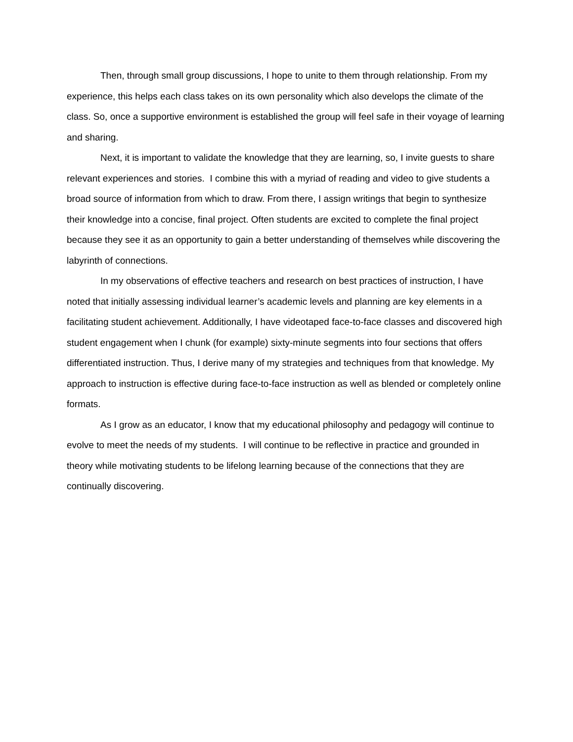Then, through small group discussions, I hope to unite to them through relationship. From my experience, this helps each class takes on its own personality which also develops the climate of the class. So, once a supportive environment is established the group will feel safe in their voyage of learning and sharing.
Next, it is important to validate the knowledge that they are learning, so, I invite guests to share relevant experiences and stories. I combine this with a myriad of reading and video to give students a broad source of information from which to draw. From there, I assign writings that begin to synthesize their knowledge into a concise, final project. Often students are excited to complete the final project because they see it as an opportunity to gain a better understanding of themselves while discovering the labyrinth of connections.
In my observations of effective teachers and research on best practices of instruction, I have noted that initially assessing individual learner’s academic levels and planning are key elements in a facilitating student achievement. Additionally, I have videotaped face-to-face classes and discovered high student engagement when I chunk (for example) sixty-minute segments into four sections that offers differentiated instruction. Thus, I derive many of my strategies and techniques from that knowledge. My approach to instruction is effective during face-to-face instruction as well as blended or completely online formats.
As I grow as an educator, I know that my educational philosophy and pedagogy will continue to evolve to meet the needs of my students. I will continue to be reflective in practice and grounded in theory while motivating students to be lifelong learning because of the connections that they are continually discovering.